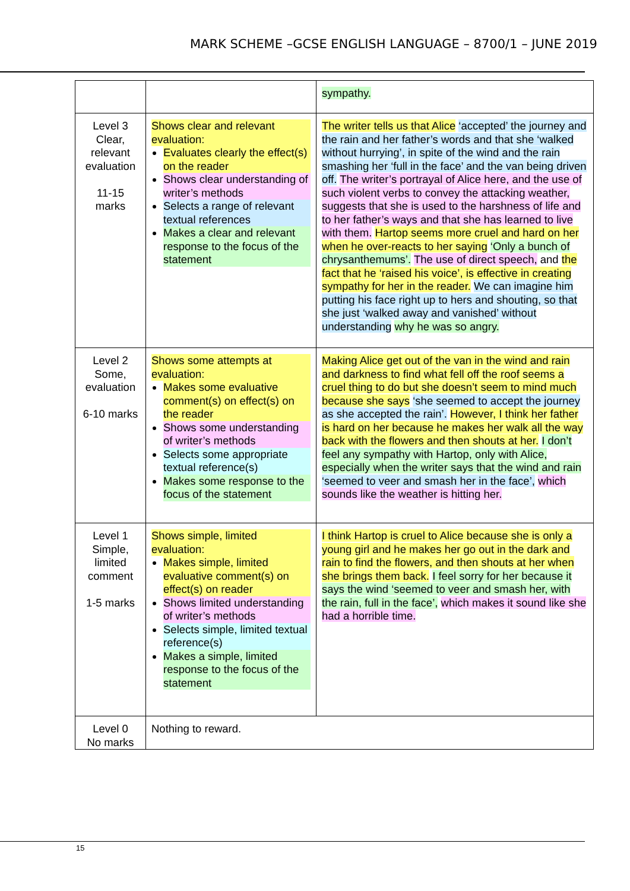MARK SCHEME –GCSE ENGLISH LANGUAGE – 8700/1 – JUNE 2019
| | | sympathy. |
| Level 3 Clear, relevant evaluation 11-15 marks | Shows clear and relevant evaluation: Evaluates clearly the effect(s) on the reader Shows clear understanding of writer’s methods Selects a range of relevant textual references Makes a clear and relevant response to the focus of the statement | The writer tells us that Alice ‘accepted’ the journey and the rain and her father’s words and that she ‘walked without hurrying’, in spite of the wind and the rain smashing her ‘full in the face’ and the van being driven off. The writer’s portrayal of Alice here, and the use of such violent verbs to convey the attacking weather, suggests that she is used to the harshness of life and to her father’s ways and that she has learned to live with them. Hartop seems more cruel and hard on her when he over-reacts to her saying ‘Only a bunch of chrysanthemums’. The use of direct speech, and the fact that he ‘raised his voice’, is effective in creating sympathy for her in the reader. We can imagine him putting his face right up to hers and shouting, so that she just ‘walked away and vanished’ without understanding why he was so angry. |
| Level 2 Some, evaluation 6-10 marks | Shows some attempts at evaluation: Makes some evaluative comment(s) on effect(s) on the reader Shows some understanding of writer’s methods Selects some appropriate textual reference(s) Makes some response to the focus of the statement | Making Alice get out of the van in the wind and rain and darkness to find what fell off the roof seems a cruel thing to do but she doesn’t seem to mind much because she says ‘she seemed to accept the journey as she accepted the rain’. However, I think her father is hard on her because he makes her walk all the way back with the flowers and then shouts at her. I don’t feel any sympathy with Hartop, only with Alice, especially when the writer says that the wind and rain ‘seemed to veer and smash her in the face’, which sounds like the weather is hitting her. |
| Level 1 Simple, limited comment 1-5 marks | Shows simple, limited evaluation: Makes simple, limited evaluative comment(s) on effect(s) on reader Shows limited understanding of writer’s methods Selects simple, limited textual reference(s) Makes a simple, limited response to the focus of the statement | I think Hartop is cruel to Alice because she is only a young girl and he makes her go out in the dark and rain to find the flowers, and then shouts at her when she brings them back. I feel sorry for her because it says the wind ‘seemed to veer and smash her, with the rain, full in the face’, which makes it sound like she had a horrible time. |
| Level 0 No marks | Nothing to reward. | |
15